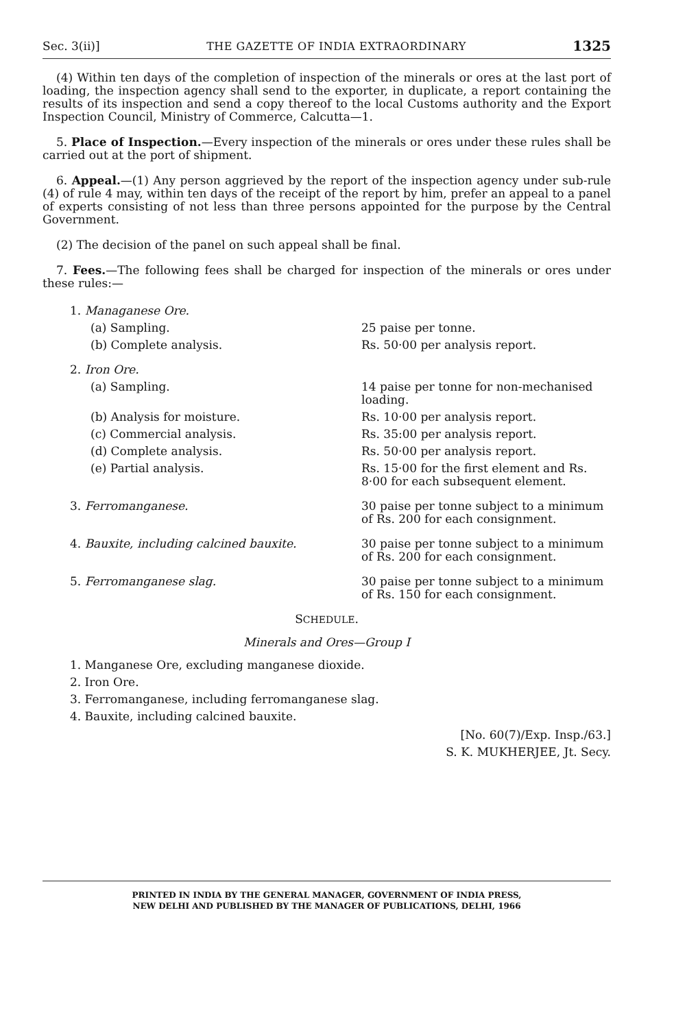Sec. 3(ii)] THE GAZETTE OF INDIA EXTRAORDINARY 1325
(4) Within ten days of the completion of inspection of the minerals or ores at the last port of loading, the inspection agency shall send to the exporter, in duplicate, a report containing the results of its inspection and send a copy thereof to the local Customs authority and the Export Inspection Council, Ministry of Commerce, Calcutta—1.
5. Place of Inspection.—Every inspection of the minerals or ores under these rules shall be carried out at the port of shipment.
6. Appeal.—(1) Any person aggrieved by the report of the inspection agency under sub-rule (4) of rule 4 may, within ten days of the receipt of the report by him, prefer an appeal to a panel of experts consisting of not less than three persons appointed for the purpose by the Central Government.
(2) The decision of the panel on such appeal shall be final.
7. Fees.—The following fees shall be charged for inspection of the minerals or ores under these rules:—
| 1. Managanese Ore. | |
| (a) Sampling. | 25 paise per tonne. |
| (b) Complete analysis. | Rs. 50·00 per analysis report. |
| 2. Iron Ore. | |
| (a) Sampling. | 14 paise per tonne for non-mechanised loading. |
| (b) Analysis for moisture. | Rs. 10·00 per analysis report. |
| (c) Commercial analysis. | Rs. 35:00 per analysis report. |
| (d) Complete analysis. | Rs. 50·00 per analysis report. |
| (e) Partial analysis. | Rs. 15·00 for the first element and Rs. 8·00 for each subsequent element. |
| 3. Ferromanganese. | 30 paise per tonne subject to a minimum of Rs. 200 for each consignment. |
| 4. Bauxite, including calcined bauxite. | 30 paise per tonne subject to a minimum of Rs. 200 for each consignment. |
| 5. Ferromanganese slag. | 30 paise per tonne subject to a minimum of Rs. 150 for each consignment. |
SCHEDULE.
Minerals and Ores—Group I
1. Manganese Ore, excluding manganese dioxide.
2. Iron Ore.
3. Ferromanganese, including ferromanganese slag.
4. Bauxite, including calcined bauxite.
[No. 60(7)/Exp. Insp./63.]
S. K. MUKHERJEE, Jt. Secy.
PRINTED IN INDIA BY THE GENERAL MANAGER, GOVERNMENT OF INDIA PRESS,
NEW DELHI AND PUBLISHED BY THE MANAGER OF PUBLICATIONS, DELHI, 1966